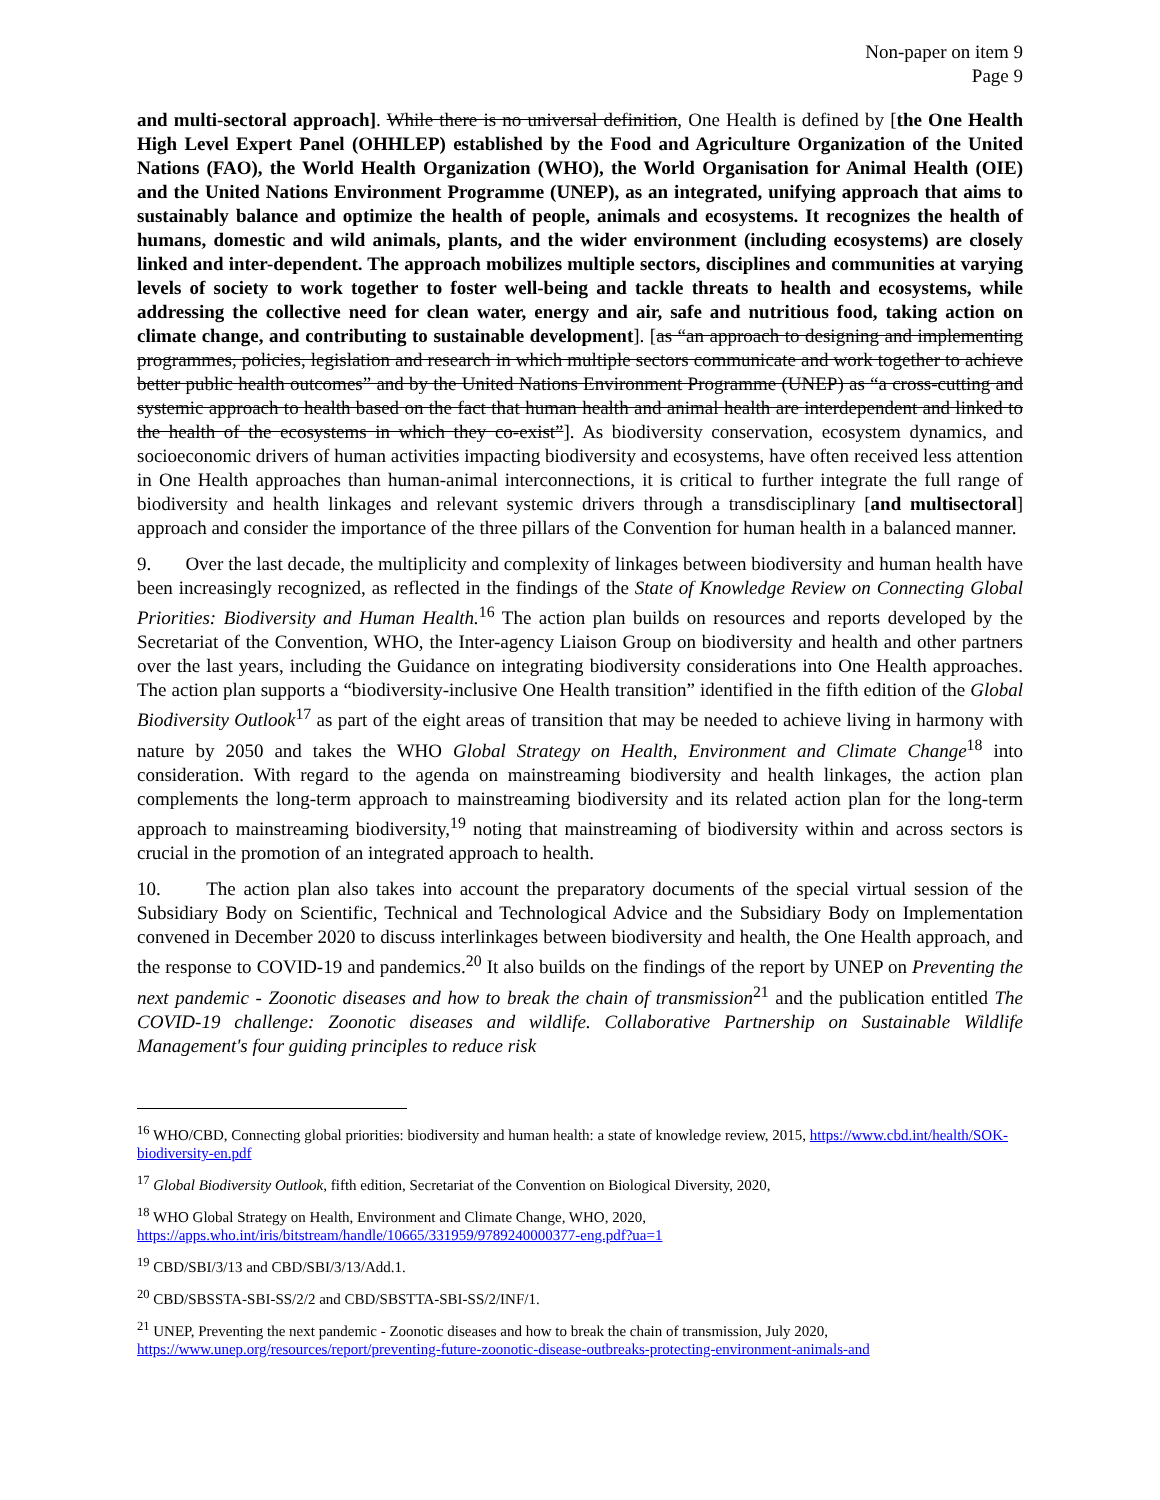Non-paper on item 9
Page 9
and multi-sectoral approach]. While there is no universal definition, One Health is defined by [the One Health High Level Expert Panel (OHHLEP) established by the Food and Agriculture Organization of the United Nations (FAO), the World Health Organization (WHO), the World Organisation for Animal Health (OIE) and the United Nations Environment Programme (UNEP), as an integrated, unifying approach that aims to sustainably balance and optimize the health of people, animals and ecosystems. It recognizes the health of humans, domestic and wild animals, plants, and the wider environment (including ecosystems) are closely linked and inter-dependent. The approach mobilizes multiple sectors, disciplines and communities at varying levels of society to work together to foster well-being and tackle threats to health and ecosystems, while addressing the collective need for clean water, energy and air, safe and nutritious food, taking action on climate change, and contributing to sustainable development]. [as “an approach to designing and implementing programmes, policies, legislation and research in which multiple sectors communicate and work together to achieve better public health outcomes” and by the United Nations Environment Programme (UNEP) as “a cross-cutting and systemic approach to health based on the fact that human health and animal health are interdependent and linked to the health of the ecosystems in which they co-exist”]. As biodiversity conservation, ecosystem dynamics, and socioeconomic drivers of human activities impacting biodiversity and ecosystems, have often received less attention in One Health approaches than human-animal interconnections, it is critical to further integrate the full range of biodiversity and health linkages and relevant systemic drivers through a transdisciplinary [and multisectoral] approach and consider the importance of the three pillars of the Convention for human health in a balanced manner.
9. Over the last decade, the multiplicity and complexity of linkages between biodiversity and human health have been increasingly recognized, as reflected in the findings of the State of Knowledge Review on Connecting Global Priorities: Biodiversity and Human Health.<sup>16</sup> The action plan builds on resources and reports developed by the Secretariat of the Convention, WHO, the Inter-agency Liaison Group on biodiversity and health and other partners over the last years, including the Guidance on integrating biodiversity considerations into One Health approaches. The action plan supports a “biodiversity-inclusive One Health transition” identified in the fifth edition of the Global Biodiversity Outlook<sup>17</sup> as part of the eight areas of transition that may be needed to achieve living in harmony with nature by 2050 and takes the WHO Global Strategy on Health, Environment and Climate Change<sup>18</sup> into consideration. With regard to the agenda on mainstreaming biodiversity and health linkages, the action plan complements the long-term approach to mainstreaming biodiversity and its related action plan for the long-term approach to mainstreaming biodiversity,<sup>19</sup> noting that mainstreaming of biodiversity within and across sectors is crucial in the promotion of an integrated approach to health.
10. The action plan also takes into account the preparatory documents of the special virtual session of the Subsidiary Body on Scientific, Technical and Technological Advice and the Subsidiary Body on Implementation convened in December 2020 to discuss interlinkages between biodiversity and health, the One Health approach, and the response to COVID-19 and pandemics.<sup>20</sup> It also builds on the findings of the report by UNEP on Preventing the next pandemic - Zoonotic diseases and how to break the chain of transmission<sup>21</sup> and the publication entitled The COVID-19 challenge: Zoonotic diseases and wildlife. Collaborative Partnership on Sustainable Wildlife Management's four guiding principles to reduce risk
<sup>16</sup> WHO/CBD, Connecting global priorities: biodiversity and human health: a state of knowledge review, 2015, https://www.cbd.int/health/SOK-biodiversity-en.pdf
<sup>17</sup> Global Biodiversity Outlook, fifth edition, Secretariat of the Convention on Biological Diversity, 2020,
<sup>18</sup> WHO Global Strategy on Health, Environment and Climate Change, WHO, 2020,
https://apps.who.int/iris/bitstream/handle/10665/331959/9789240000377-eng.pdf?ua=1
<sup>19</sup> CBD/SBI/3/13 and CBD/SBI/3/13/Add.1.
<sup>20</sup> CBD/SBSSTA-SBI-SS/2/2 and CBD/SBSTTA-SBI-SS/2/INF/1.
<sup>21</sup> UNEP, Preventing the next pandemic - Zoonotic diseases and how to break the chain of transmission, July 2020, https://www.unep.org/resources/report/preventing-future-zoonotic-disease-outbreaks-protecting-environment-animals-and